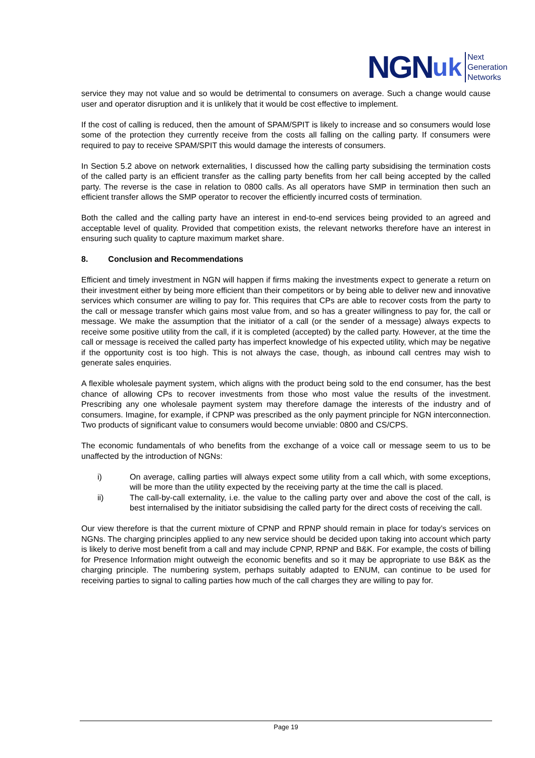NGN uk
Next
Generation
Networks
service they may not value and so would be detrimental to consumers on average. Such a change would cause user and operator disruption and it is unlikely that it would be cost effective to implement.
If the cost of calling is reduced, then the amount of SPAM/SPIT is likely to increase and so consumers would lose some of the protection they currently receive from the costs all falling on the calling party. If consumers were required to pay to receive SPAM/SPIT this would damage the interests of consumers.
In Section 5.2 above on network externalities, I discussed how the calling party subsidising the termination costs of the called party is an efficient transfer as the calling party benefits from her call being accepted by the called party. The reverse is the case in relation to 0800 calls. As all operators have SMP in termination then such an efficient transfer allows the SMP operator to recover the efficiently incurred costs of termination.
Both the called and the calling party have an interest in end-to-end services being provided to an agreed and acceptable level of quality. Provided that competition exists, the relevant networks therefore have an interest in ensuring such quality to capture maximum market share.
8. Conclusion and Recommendations
Efficient and timely investment in NGN will happen if firms making the investments expect to generate a return on their investment either by being more efficient than their competitors or by being able to deliver new and innovative services which consumer are willing to pay for. This requires that CPs are able to recover costs from the party to the call or message transfer which gains most value from, and so has a greater willingness to pay for, the call or message. We make the assumption that the initiator of a call (or the sender of a message) always expects to receive some positive utility from the call, if it is completed (accepted) by the called party. However, at the time the call or message is received the called party has imperfect knowledge of his expected utility, which may be negative if the opportunity cost is too high. This is not always the case, though, as inbound call centres may wish to generate sales enquiries.
A flexible wholesale payment system, which aligns with the product being sold to the end consumer, has the best chance of allowing CPs to recover investments from those who most value the results of the investment. Prescribing any one wholesale payment system may therefore damage the interests of the industry and of consumers. Imagine, for example, if CPNP was prescribed as the only payment principle for NGN interconnection. Two products of significant value to consumers would become unviable: 0800 and CS/CPS.
The economic fundamentals of who benefits from the exchange of a voice call or message seem to us to be unaffected by the introduction of NGNs:
i) On average, calling parties will always expect some utility from a call which, with some exceptions, will be more than the utility expected by the receiving party at the time the call is placed.
ii) The call-by-call externality, i.e. the value to the calling party over and above the cost of the call, is best internalised by the initiator subsidising the called party for the direct costs of receiving the call.
Our view therefore is that the current mixture of CPNP and RPNP should remain in place for today’s services on NGNs. The charging principles applied to any new service should be decided upon taking into account which party is likely to derive most benefit from a call and may include CPNP, RPNP and B&K. For example, the costs of billing for Presence Information might outweigh the economic benefits and so it may be appropriate to use B&K as the charging principle. The numbering system, perhaps suitably adapted to ENUM, can continue to be used for receiving parties to signal to calling parties how much of the call charges they are willing to pay for.
Page 19